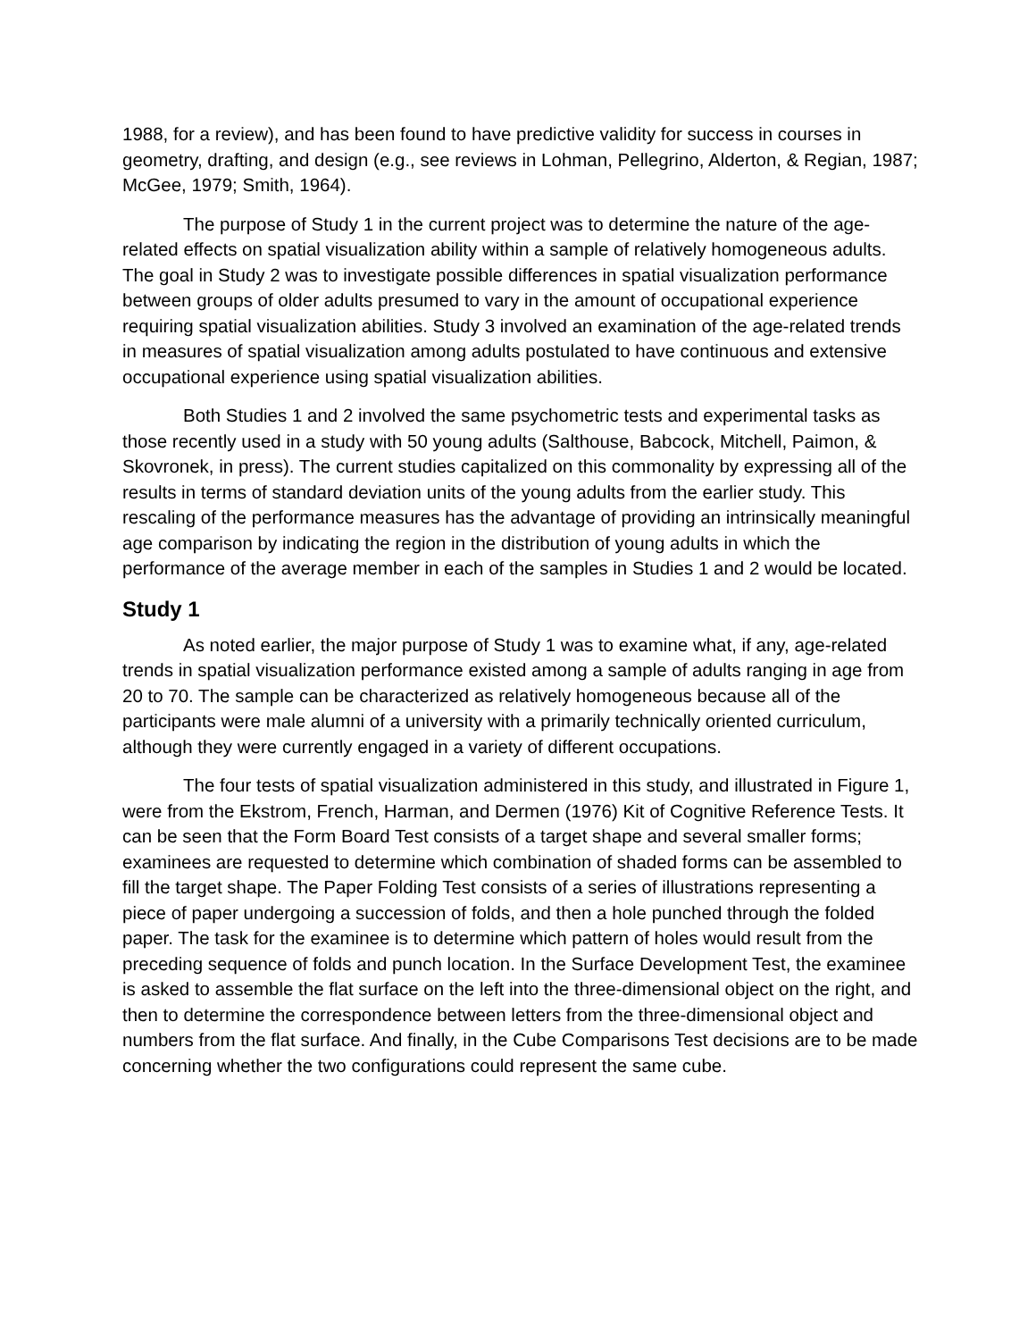1988, for a review), and has been found to have predictive validity for success in courses in geometry, drafting, and design (e.g., see reviews in Lohman, Pellegrino, Alderton, & Regian, 1987; McGee, 1979; Smith, 1964).
The purpose of Study 1 in the current project was to determine the nature of the age-related effects on spatial visualization ability within a sample of relatively homogeneous adults. The goal in Study 2 was to investigate possible differences in spatial visualization performance between groups of older adults presumed to vary in the amount of occupational experience requiring spatial visualization abilities. Study 3 involved an examination of the age-related trends in measures of spatial visualization among adults postulated to have continuous and extensive occupational experience using spatial visualization abilities.
Both Studies 1 and 2 involved the same psychometric tests and experimental tasks as those recently used in a study with 50 young adults (Salthouse, Babcock, Mitchell, Paimon, & Skovronek, in press). The current studies capitalized on this commonality by expressing all of the results in terms of standard deviation units of the young adults from the earlier study. This rescaling of the performance measures has the advantage of providing an intrinsically meaningful age comparison by indicating the region in the distribution of young adults in which the performance of the average member in each of the samples in Studies 1 and 2 would be located.
Study 1
As noted earlier, the major purpose of Study 1 was to examine what, if any, age-related trends in spatial visualization performance existed among a sample of adults ranging in age from 20 to 70. The sample can be characterized as relatively homogeneous because all of the participants were male alumni of a university with a primarily technically oriented curriculum, although they were currently engaged in a variety of different occupations.
The four tests of spatial visualization administered in this study, and illustrated in Figure 1, were from the Ekstrom, French, Harman, and Dermen (1976) Kit of Cognitive Reference Tests. It can be seen that the Form Board Test consists of a target shape and several smaller forms; examinees are requested to determine which combination of shaded forms can be assembled to fill the target shape. The Paper Folding Test consists of a series of illustrations representing a piece of paper undergoing a succession of folds, and then a hole punched through the folded paper. The task for the examinee is to determine which pattern of holes would result from the preceding sequence of folds and punch location. In the Surface Development Test, the examinee is asked to assemble the flat surface on the left into the three-dimensional object on the right, and then to determine the correspondence between letters from the three-dimensional object and numbers from the flat surface. And finally, in the Cube Comparisons Test decisions are to be made concerning whether the two configurations could represent the same cube.